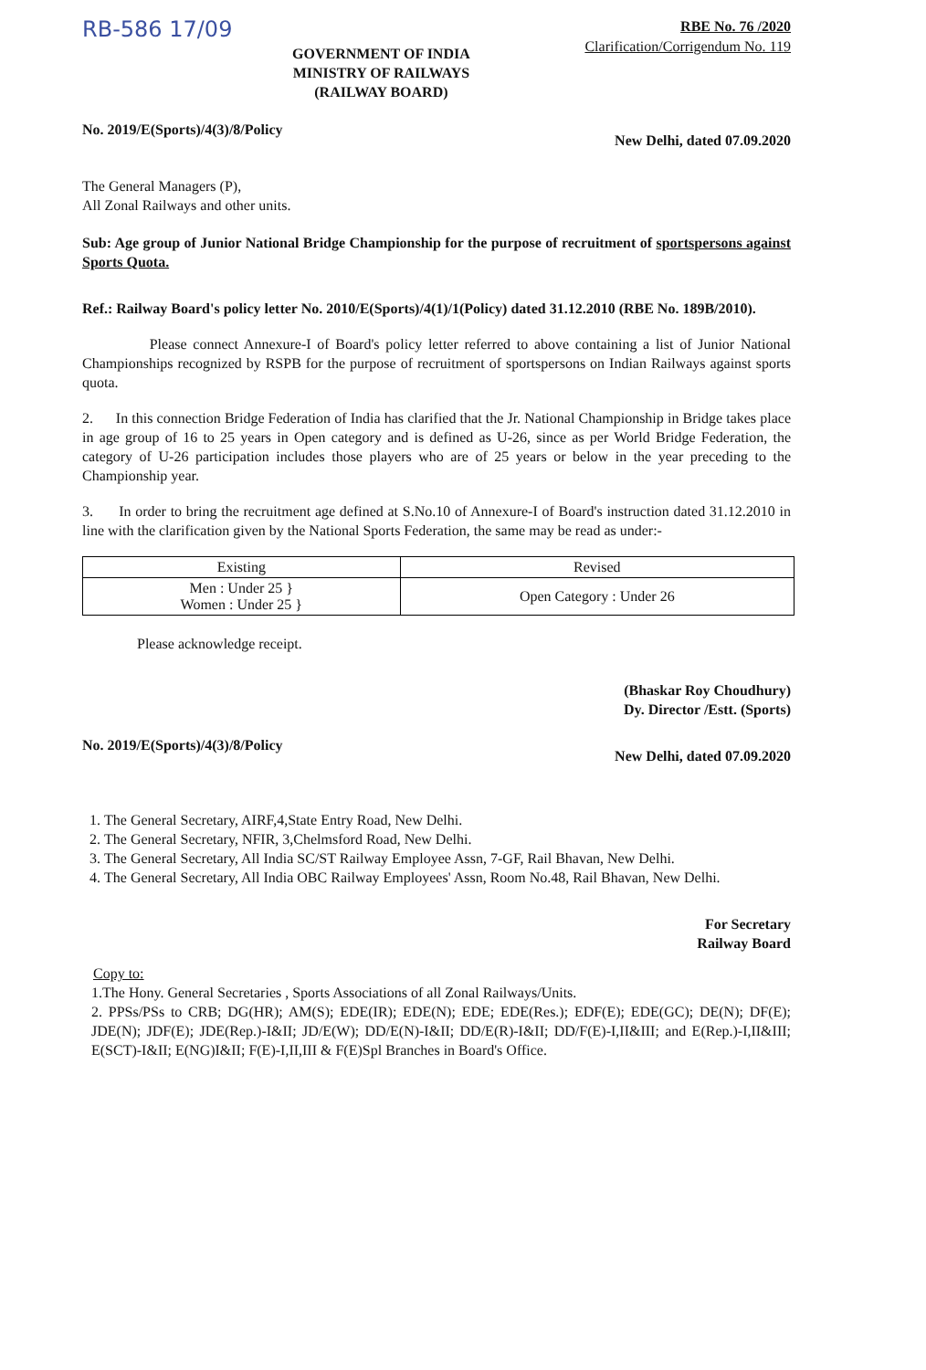RB-586 17/09
GOVERNMENT OF INDIA
MINISTRY OF RAILWAYS
(RAILWAY BOARD)
RBE No. 76 /2020
Clarification/Corrigendum No. 119
No. 2019/E(Sports)/4(3)/8/Policy New Delhi, dated 07.09.2020
The General Managers (P),
All Zonal Railways and other units.
Sub: Age group of Junior National Bridge Championship for the purpose of recruitment of sportspersons against Sports Quota.
Ref.: Railway Board's policy letter No. 2010/E(Sports)/4(1)/1(Policy) dated 31.12.2010 (RBE No. 189B/2010).
Please connect Annexure-I of Board's policy letter referred to above containing a list of Junior National Championships recognized by RSPB for the purpose of recruitment of sportspersons on Indian Railways against sports quota.
2. In this connection Bridge Federation of India has clarified that the Jr. National Championship in Bridge takes place in age group of 16 to 25 years in Open category and is defined as U-26, since as per World Bridge Federation, the category of U-26 participation includes those players who are of 25 years or below in the year preceding to the Championship year.
3. In order to bring the recruitment age defined at S.No.10 of Annexure-I of Board's instruction dated 31.12.2010 in line with the clarification given by the National Sports Federation, the same may be read as under:-
| Existing | Revised |
| --- | --- |
| Men : Under 25 } Women : Under 25 } | Open Category : Under 26 |
Please acknowledge receipt.
(Bhaskar Roy Choudhury)
Dy. Director /Estt. (Sports)
No. 2019/E(Sports)/4(3)/8/Policy New Delhi, dated 07.09.2020
1. The General Secretary, AIRF,4,State Entry Road, New Delhi.
2. The General Secretary, NFIR, 3,Chelmsford Road, New Delhi.
3. The General Secretary, All India SC/ST Railway Employee Assn, 7-GF, Rail Bhavan, New Delhi.
4. The General Secretary, All India OBC Railway Employees' Assn, Room No.48, Rail Bhavan, New Delhi.
For Secretary
Railway Board
Copy to:
1.The Hony. General Secretaries , Sports Associations of all Zonal Railways/Units.
2. PPSs/PSs to CRB; DG(HR); AM(S); EDE(IR); EDE(N); EDE; EDE(Res.); EDF(E); EDE(GC); DE(N); DF(E); JDE(N); JDF(E); JDE(Rep.)-I&II; JD/E(W); DD/E(N)-I&II; DD/E(R)-I&II; DD/F(E)-I,II&III; and E(Rep.)-I,II&III; E(SCT)-I&II; E(NG)I&II; F(E)-I,II,III & F(E)Spl Branches in Board's Office.